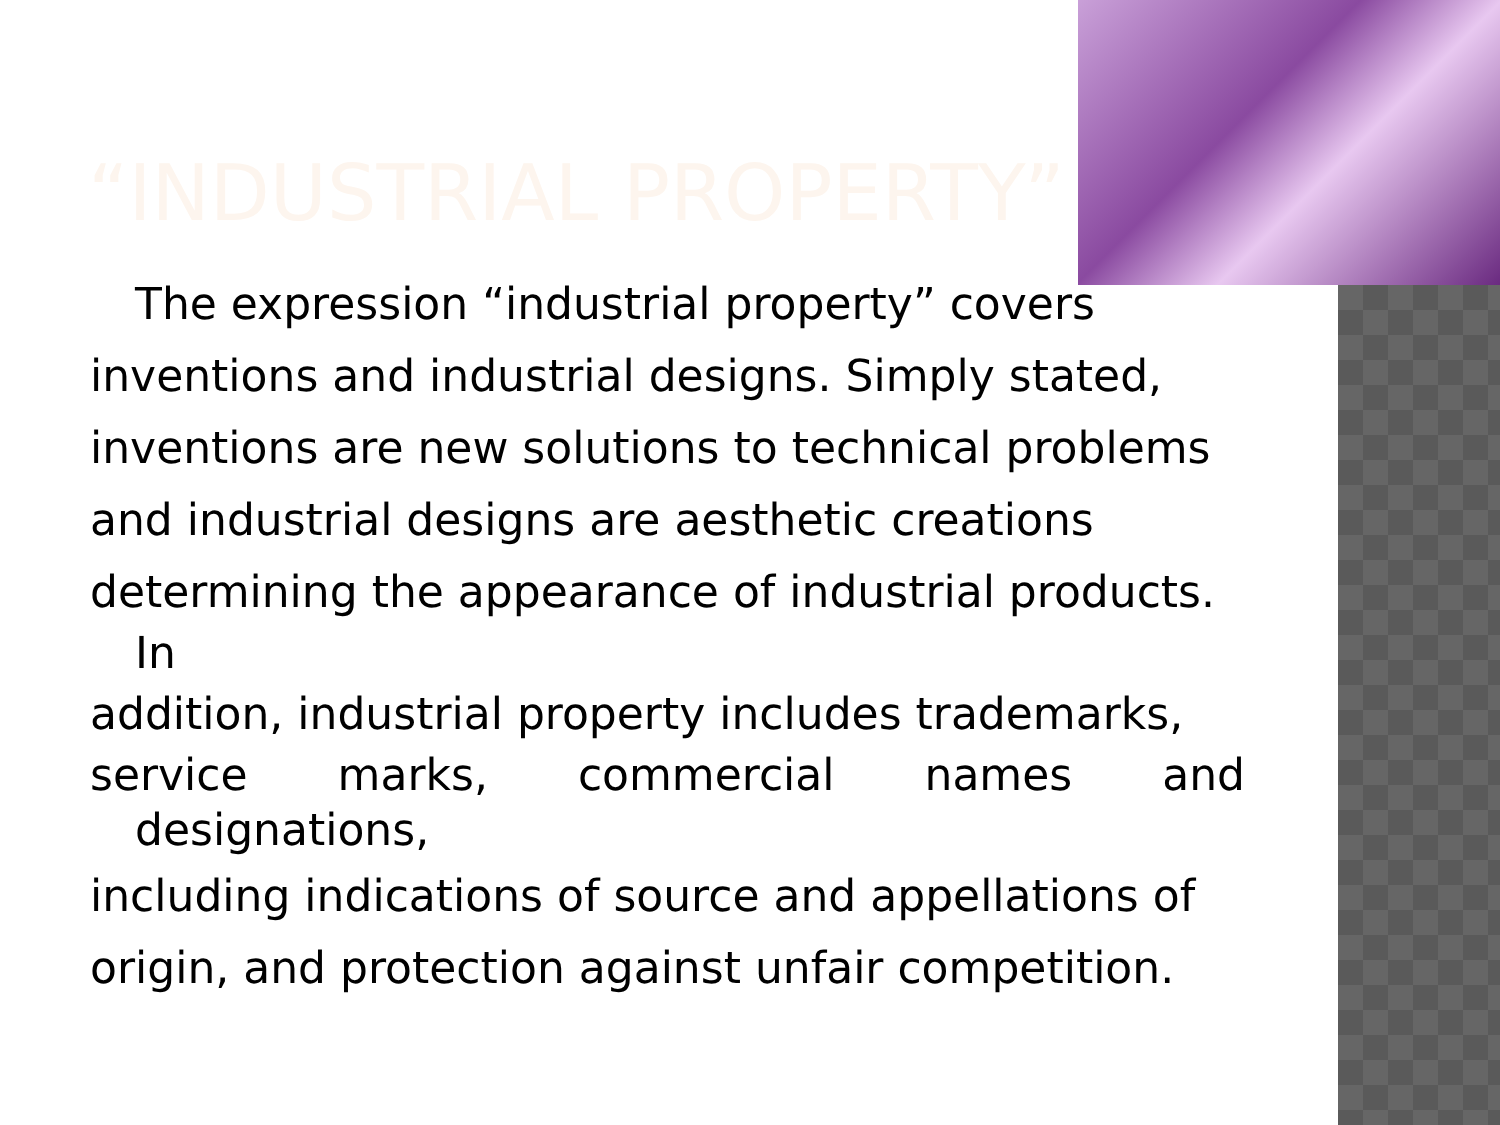“INDUSTRIAL PROPERTY”
The expression “industrial property” covers
inventions and industrial designs. Simply stated,
inventions are new solutions to technical problems
and industrial designs are aesthetic creations
determining the appearance of industrial products.
In
addition, industrial property includes trademarks,
service marks, commercial names and
designations,
including indications of source and appellations of
origin, and protection against unfair competition.